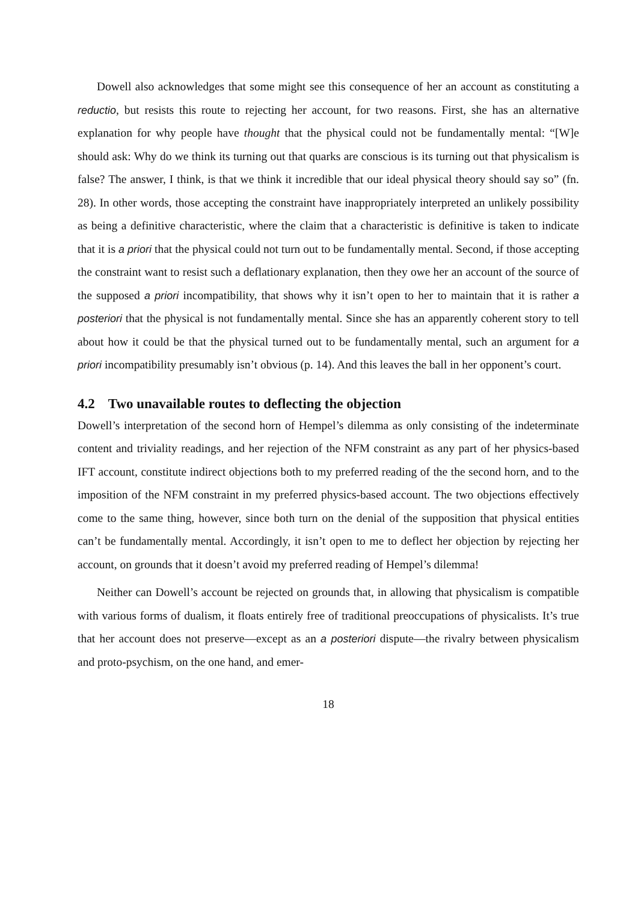Dowell also acknowledges that some might see this consequence of her an account as constituting a reductio, but resists this route to rejecting her account, for two reasons. First, she has an alternative explanation for why people have thought that the physical could not be fundamentally mental: “[W]e should ask: Why do we think its turning out that quarks are conscious is its turning out that physicalism is false? The answer, I think, is that we think it incredible that our ideal physical theory should say so” (fn. 28). In other words, those accepting the constraint have inappropriately interpreted an unlikely possibility as being a definitive characteristic, where the claim that a characteristic is definitive is taken to indicate that it is a priori that the physical could not turn out to be fundamentally mental. Second, if those accepting the constraint want to resist such a deflationary explanation, then they owe her an account of the source of the supposed a priori incompatibility, that shows why it isn’t open to her to maintain that it is rather a posteriori that the physical is not fundamentally mental. Since she has an apparently coherent story to tell about how it could be that the physical turned out to be fundamentally mental, such an argument for a priori incompatibility presumably isn’t obvious (p. 14). And this leaves the ball in her opponent’s court.
4.2 Two unavailable routes to deflecting the objection
Dowell’s interpretation of the second horn of Hempel’s dilemma as only consisting of the indeterminate content and triviality readings, and her rejection of the NFM constraint as any part of her physics-based IFT account, constitute indirect objections both to my preferred reading of the the second horn, and to the imposition of the NFM constraint in my preferred physics-based account. The two objections effectively come to the same thing, however, since both turn on the denial of the supposition that physical entities can’t be fundamentally mental. Accordingly, it isn’t open to me to deflect her objection by rejecting her account, on grounds that it doesn’t avoid my preferred reading of Hempel’s dilemma!
Neither can Dowell’s account be rejected on grounds that, in allowing that physicalism is compatible with various forms of dualism, it floats entirely free of traditional preoccupations of physicalists. It’s true that her account does not preserve—except as an a posteriori dispute—the rivalry between physicalism and proto-psychism, on the one hand, and emer-
18